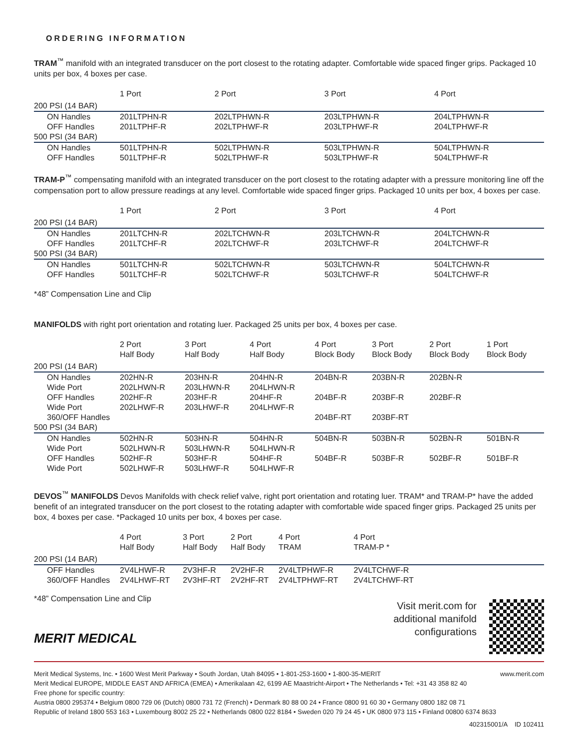ORDERING INFORMATION
TRAM<sup>™</sup> manifold with an integrated transducer on the port closest to the rotating adapter. Comfortable wide spaced finger grips. Packaged 10 units per box, 4 boxes per case.
| | 1 Port | 2 Port | 3 Port | 4 Port |
| --- | --- | --- | --- | --- |
| 200 PSI (14 BAR) | | | | |
| ON Handles | 201LTPHN-R | 202LTPHWN-R | 203LTPHWN-R | 204LTPHWN-R |
| OFF Handles | 201LTPHF-R | 202LTPHWF-R | 203LTPHWF-R | 204LTPHWF-R |
| 500 PSI (34 BAR) | | | | |
| ON Handles | 501LTPHN-R | 502LTPHWN-R | 503LTPHWN-R | 504LTPHWN-R |
| OFF Handles | 501LTPHF-R | 502LTPHWF-R | 503LTPHWF-R | 504LTPHWF-R |
TRAM-P<sup>™</sup> compensating manifold with an integrated transducer on the port closest to the rotating adapter with a pressure monitoring line off the compensation port to allow pressure readings at any level. Comfortable wide spaced finger grips. Packaged 10 units per box, 4 boxes per case.
| | 1 Port | 2 Port | 3 Port | 4 Port |
| --- | --- | --- | --- | --- |
| 200 PSI (14 BAR) | | | | |
| ON Handles | 201LTCHN-R | 202LTCHWN-R | 203LTCHWN-R | 204LTCHWN-R |
| OFF Handles | 201LTCHF-R | 202LTCHWF-R | 203LTCHWF-R | 204LTCHWF-R |
| 500 PSI (34 BAR) | | | | |
| ON Handles | 501LTCHN-R | 502LTCHWN-R | 503LTCHWN-R | 504LTCHWN-R |
| OFF Handles | 501LTCHF-R | 502LTCHWF-R | 503LTCHWF-R | 504LTCHWF-R |
*48” Compensation Line and Clip
MANIFOLDS with right port orientation and rotating luer. Packaged 25 units per box, 4 boxes per case.
| | 2 Port Half Body | 3 Port Half Body | 4 Port Half Body | 4 Port Block Body | 3 Port Block Body | 2 Port Block Body | 1 Port Block Body |
| --- | --- | --- | --- | --- | --- | --- | --- |
| 200 PSI (14 BAR) | | | | | | | |
| ON Handles Wide Port | 202HN-R 202LHWN-R | 203HN-R 203LHWN-R | 204HN-R 204LHWN-R | 204BN-R | 203BN-R | 202BN-R | |
| OFF Handles Wide Port | 202HF-R 202LHWF-R | 203HF-R 203LHWF-R | 204HF-R 204LHWF-R | 204BF-R | 203BF-R | 202BF-R | |
| 360/OFF Handles | | | | 204BF-RT | 203BF-RT | | |
| 500 PSI (34 BAR) | | | | | | | |
| ON Handles Wide Port | 502HN-R 502LHWN-R | 503HN-R 503LHWN-R | 504HN-R 504LHWN-R | 504BN-R | 503BN-R | 502BN-R | 501BN-R |
| OFF Handles Wide Port | 502HF-R 502LHWF-R | 503HF-R 503LHWF-R | 504HF-R 504LHWF-R | 504BF-R | 503BF-R | 502BF-R | 501BF-R |
DEVOS<sup>™</sup> MANIFOLDS Devos Manifolds with check relief valve, right port orientation and rotating luer. TRAM* and TRAM-P* have the added benefit of an integrated transducer on the port closest to the rotating adapter with comfortable wide spaced finger grips. Packaged 25 units per box, 4 boxes per case. *Packaged 10 units per box, 4 boxes per case.
| | 4 Port Half Body | 3 Port Half Body | 2 Port Half Body | 4 Port TRAM | 4 Port TRAM-P * | |
| --- | --- | --- | --- | --- | --- | --- |
| 200 PSI (14 BAR) | | | | | | |
| OFF Handles 360/OFF Handles | 2V4LHWF-R 2V4LHWF-RT | 2V3HF-R 2V3HF-RT | 2V2HF-R 2V2HF-RT | 2V4LTPHWF-R 2V4LTPHWF-RT | 2V4LTCHWF-R 2V4LTCHWF-RT | |
*48” Compensation Line and Clip
MERIT MEDICAL
Visit merit.com for
additional manifold
configurations
Merit Medical Systems, Inc. • 1600 West Merit Parkway • South Jordan, Utah 84095 • 1-801-253-1600 • 1-800-35-MERIT www.merit.com
Merit Medical EUROPE, MIDDLE EAST AND AFRICA (EMEA) • Amerikalaan 42, 6199 AE Maastricht-Airport • The Netherlands • Tel: +31 43 358 82 40
Free phone for specific country:
Austria 0800 295374 • Belgium 0800 729 06 (Dutch) 0800 731 72 (French) • Denmark 80 88 00 24 • France 0800 91 60 30 • Germany 0800 182 08 71
Republic of Ireland 1800 553 163 • Luxembourg 8002 25 22 • Netherlands 0800 022 8184 • Sweden 020 79 24 45 • UK 0800 973 115 • Finland 00800 6374 8633
402315001/A ID 102411